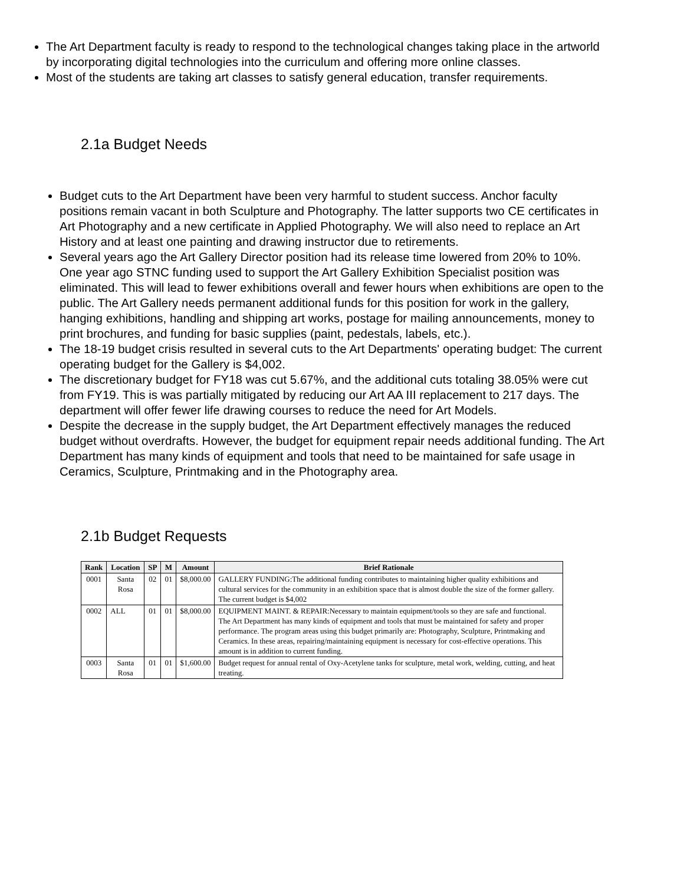The Art Department faculty is ready to respond to the technological changes taking place in the artworld by incorporating digital technologies into the curriculum and offering more online classes.
Most of the students are taking art classes to satisfy general education, transfer requirements.
2.1a Budget Needs
Budget cuts to the Art Department have been very harmful to student success. Anchor faculty positions remain vacant in both Sculpture and Photography. The latter supports two CE certificates in Art Photography and a new certificate in Applied Photography. We will also need to replace an Art History and at least one painting and drawing instructor due to retirements.
Several years ago the Art Gallery Director position had its release time lowered from 20% to 10%. One year ago STNC funding used to support the Art Gallery Exhibition Specialist position was eliminated. This will lead to fewer exhibitions overall and fewer hours when exhibitions are open to the public. The Art Gallery needs permanent additional funds for this position for work in the gallery, hanging exhibitions, handling and shipping art works, postage for mailing announcements, money to print brochures, and funding for basic supplies (paint, pedestals, labels, etc.).
The 18-19 budget crisis resulted in several cuts to the Art Departments' operating budget: The current operating budget for the Gallery is $4,002.
The discretionary budget for FY18 was cut 5.67%, and the additional cuts totaling 38.05% were cut from FY19. This is was partially mitigated by reducing our Art AA III replacement to 217 days. The department will offer fewer life drawing courses to reduce the need for Art Models.
Despite the decrease in the supply budget, the Art Department effectively manages the reduced budget without overdrafts. However, the budget for equipment repair needs additional funding. The Art Department has many kinds of equipment and tools that need to be maintained for safe usage in Ceramics, Sculpture, Printmaking and in the Photography area.
2.1b Budget Requests
| Rank | Location | SP | M | Amount | Brief Rationale |
| --- | --- | --- | --- | --- | --- |
| 0001 | Santa Rosa | 02 | 01 | $8,000.00 | GALLERY FUNDING:The additional funding contributes to maintaining higher quality exhibitions and cultural services for the community in an exhibition space that is almost double the size of the former gallery. The current budget is $4,002 |
| 0002 | ALL | 01 | 01 | $8,000.00 | EQUIPMENT MAINT. & REPAIR:Necessary to maintain equipment/tools so they are safe and functional. The Art Department has many kinds of equipment and tools that must be maintained for safety and proper performance. The program areas using this budget primarily are: Photography, Sculpture, Printmaking and Ceramics. In these areas, repairing/maintaining equipment is necessary for cost-effective operations. This amount is in addition to current funding. |
| 0003 | Santa Rosa | 01 | 01 | $1,600.00 | Budget request for annual rental of Oxy-Acetylene tanks for sculpture, metal work, welding, cutting, and heat treating. |